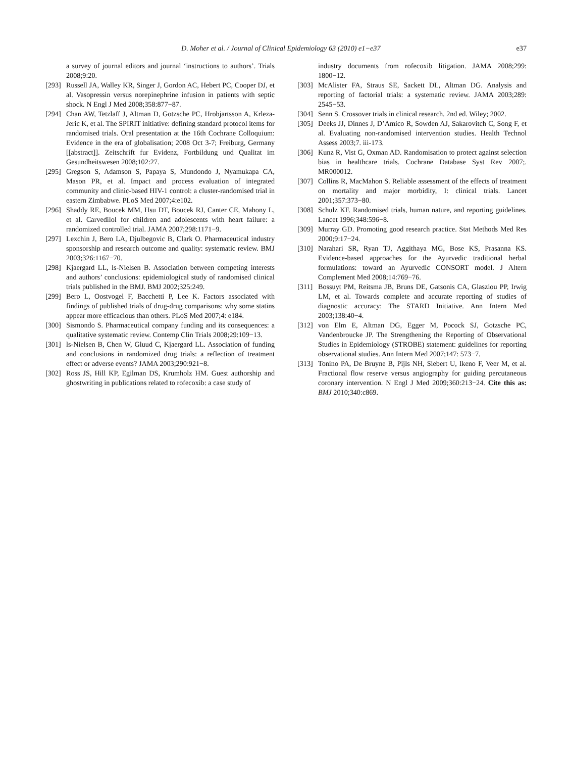D. Moher et al. / Journal of Clinical Epidemiology 63 (2010) e1−e37 e37
a survey of journal editors and journal ‘instructions to authors’. Trials 2008;9:20.
[293] Russell JA, Walley KR, Singer J, Gordon AC, Hebert PC, Cooper DJ, et al. Vasopressin versus norepinephrine infusion in patients with septic shock. N Engl J Med 2008;358:877−87.
[294] Chan AW, Tetzlaff J, Altman D, Gotzsche PC, Hrobjartsson A, Krleza-Jeric K, et al. The SPIRIT initiative: defining standard protocol items for randomised trials. Oral presentation at the 16th Cochrane Colloquium: Evidence in the era of globalisation; 2008 Oct 3-7; Freiburg, Germany [[abstract]]. Zeitschrift fur Evidenz, Fortbildung und Qualitat im Gesundheitswesen 2008;102:27.
[295] Gregson S, Adamson S, Papaya S, Mundondo J, Nyamukapa CA, Mason PR, et al. Impact and process evaluation of integrated community and clinic-based HIV-1 control: a cluster-randomised trial in eastern Zimbabwe. PLoS Med 2007;4:e102.
[296] Shaddy RE, Boucek MM, Hsu DT, Boucek RJ, Canter CE, Mahony L, et al. Carvedilol for children and adolescents with heart failure: a randomized controlled trial. JAMA 2007;298:1171−9.
[297] Lexchin J, Bero LA, Djulbegovic B, Clark O. Pharmaceutical industry sponsorship and research outcome and quality: systematic review. BMJ 2003;326:1167−70.
[298] Kjaergard LL, ls-Nielsen B. Association between competing interests and authors’ conclusions: epidemiological study of randomised clinical trials published in the BMJ. BMJ 2002;325:249.
[299] Bero L, Oostvogel F, Bacchetti P, Lee K. Factors associated with findings of published trials of drug-drug comparisons: why some statins appear more efficacious than others. PLoS Med 2007;4: e184.
[300] Sismondo S. Pharmaceutical company funding and its consequences: a qualitative systematic review. Contemp Clin Trials 2008;29:109−13.
[301] ls-Nielsen B, Chen W, Gluud C, Kjaergard LL. Association of funding and conclusions in randomized drug trials: a reflection of treatment effect or adverse events? JAMA 2003;290:921−8.
[302] Ross JS, Hill KP, Egilman DS, Krumholz HM. Guest authorship and ghostwriting in publications related to rofecoxib: a case study of
industry documents from rofecoxib litigation. JAMA 2008;299: 1800−12.
[303] McAlister FA, Straus SE, Sackett DL, Altman DG. Analysis and reporting of factorial trials: a systematic review. JAMA 2003;289: 2545−53.
[304] Senn S. Crossover trials in clinical research. 2nd ed. Wiley; 2002.
[305] Deeks JJ, Dinnes J, D’Amico R, Sowden AJ, Sakarovitch C, Song F, et al. Evaluating non-randomised intervention studies. Health Technol Assess 2003;7. iii-173.
[306] Kunz R, Vist G, Oxman AD. Randomisation to protect against selection bias in healthcare trials. Cochrane Database Syst Rev 2007;. MR000012.
[307] Collins R, MacMahon S. Reliable assessment of the effects of treatment on mortality and major morbidity, I: clinical trials. Lancet 2001;357:373−80.
[308] Schulz KF. Randomised trials, human nature, and reporting guidelines. Lancet 1996;348:596−8.
[309] Murray GD. Promoting good research practice. Stat Methods Med Res 2000;9:17−24.
[310] Narahari SR, Ryan TJ, Aggithaya MG, Bose KS, Prasanna KS. Evidence-based approaches for the Ayurvedic traditional herbal formulations: toward an Ayurvedic CONSORT model. J Altern Complement Med 2008;14:769−76.
[311] Bossuyt PM, Reitsma JB, Bruns DE, Gatsonis CA, Glasziou PP, Irwig LM, et al. Towards complete and accurate reporting of studies of diagnostic accuracy: The STARD Initiative. Ann Intern Med 2003;138:40−4.
[312] von Elm E, Altman DG, Egger M, Pocock SJ, Gotzsche PC, Vandenbroucke JP. The Strengthening the Reporting of Observational Studies in Epidemiology (STROBE) statement: guidelines for reporting observational studies. Ann Intern Med 2007;147: 573−7.
[313] Tonino PA, De Bruyne B, Pijls NH, Siebert U, Ikeno F, Veer M, et al. Fractional flow reserve versus angiography for guiding percutaneous coronary intervention. N Engl J Med 2009;360:213−24. Cite this as: BMJ 2010;340:c869.